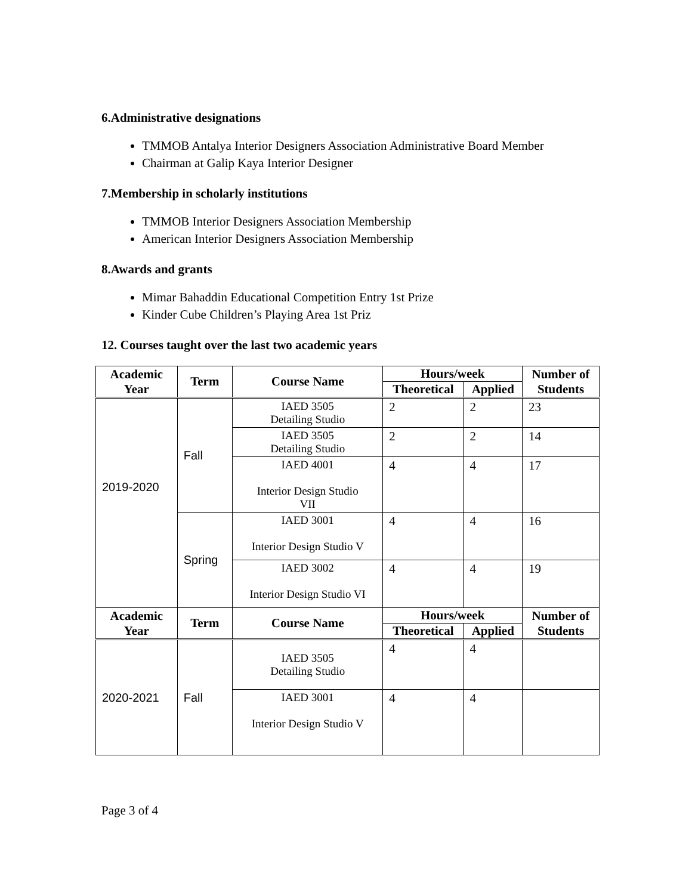6.Administrative designations
TMMOB Antalya Interior Designers Association Administrative Board Member
Chairman at Galip Kaya Interior Designer
7.Membership in scholarly institutions
TMMOB Interior Designers Association Membership
American Interior Designers Association Membership
8.Awards and grants
Mimar Bahaddin Educational Competition Entry 1st Prize
Kinder Cube Children’s Playing Area 1st Priz
12. Courses taught over the last two academic years
| Academic Year | Term | Course Name | Hours/week | | Number of Students |
| --- | --- | --- | --- | --- | --- |
| | | | Theoretical | Applied | |
| 2019-2020 | Fall | IAED 3505 Detailing Studio | 2 | 2 | 23 |
| | | IAED 3505 Detailing Studio | 2 | 2 | 14 |
| | | IAED 4001 Interior Design Studio VII | 4 | 4 | 17 |
| | Spring | IAED 3001 Interior Design Studio V | 4 | 4 | 16 |
| | | IAED 3002 Interior Design Studio VI | 4 | 4 | 19 |
| Academic Year | Term | Course Name | Hours/week | | Number of Students |
| | | | Theoretical | Applied | |
| 2020-2021 | Fall | IAED 3505 Detailing Studio | 4 | 4 | |
| | | IAED 3001 Interior Design Studio V | 4 | 4 | |
Page 3 of 4